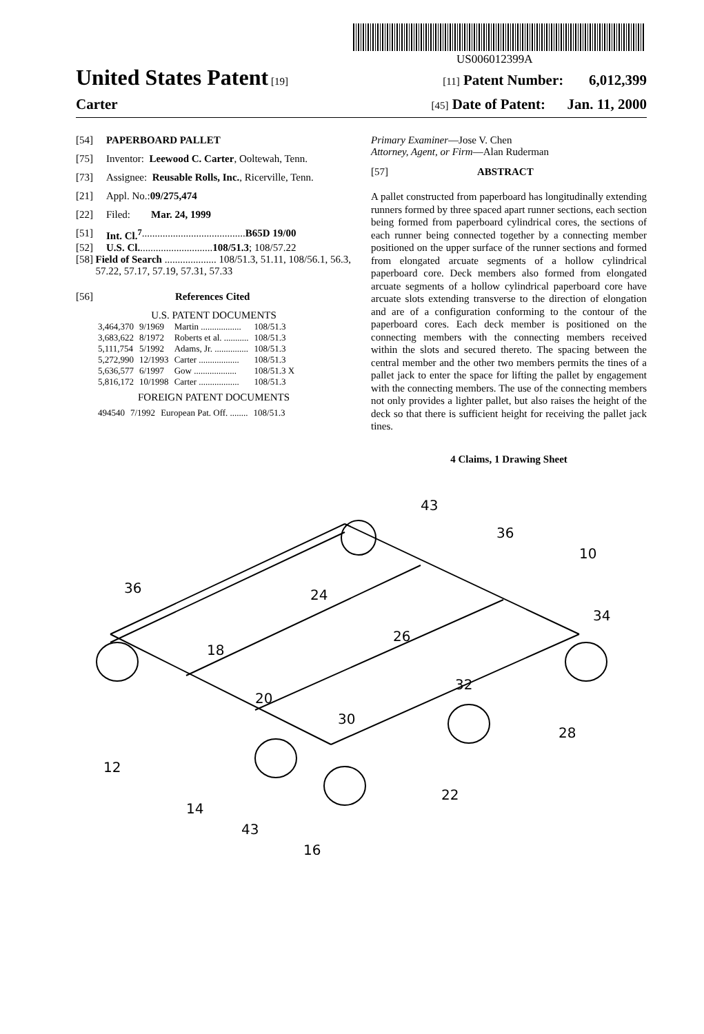US006012399A
United States Patent [19] [11] Patent Number: 6,012,399
Carter [45] Date of Patent: Jan. 11, 2000
[54] PAPERBOARD PALLET
[75] Inventor: Leewood C. Carter, Ooltewah, Tenn.
[73] Assignee: Reusable Rolls, Inc., Ricerville, Tenn.
[21] Appl. No.: 09/275,474
[22] Filed: Mar. 24, 1999
[51] Int. Cl.<sup>7</sup> ........................................ B65D 19/00
[52] U.S. Cl. ............................ 108/51.3; 108/57.22
[58] Field of Search .................... 108/51.3, 51.11, 108/56.1, 56.3, 57.22, 57.17, 57.19, 57.31, 57.33
[56] References Cited
U.S. PATENT DOCUMENTS
| 3,464,370 | 9/1969 | Martin .................. | 108/51.3 |
| 3,683,622 | 8/1972 | Roberts et al. ........... | 108/51.3 |
| 5,111,754 | 5/1992 | Adams, Jr. ............... | 108/51.3 |
| 5,272,990 | 12/1993 | Carter .................. | 108/51.3 |
| 5,636,577 | 6/1997 | Gow ................... | 108/51.3 X |
| 5,816,172 | 10/1998 | Carter .................. | 108/51.3 |
FOREIGN PATENT DOCUMENTS
| 494540 | 7/1992 | European Pat. Off. ........ | 108/51.3 |
Primary Examiner—Jose V. Chen
Attorney, Agent, or Firm—Alan Ruderman
[57] ABSTRACT
A pallet constructed from paperboard has longitudinally extending runners formed by three spaced apart runner sections, each section being formed from paperboard cylindrical cores, the sections of each runner being connected together by a connecting member positioned on the upper surface of the runner sections and formed from elongated arcuate segments of a hollow cylindrical paperboard core. Deck members also formed from elongated arcuate segments of a hollow cylindrical paperboard core have arcuate slots extending transverse to the direction of elongation and are of a configuration conforming to the contour of the paperboard cores. Each deck member is positioned on the connecting members with the connecting members received within the slots and secured thereto. The spacing between the central member and the other two members permits the tines of a pallet jack to enter the space for lifting the pallet by engagement with the connecting members. The use of the connecting members not only provides a lighter pallet, but also raises the height of the deck so that there is sufficient height for receiving the pallet jack tines.
4 Claims, 1 Drawing Sheet
43
36
10
36
24
34
26
18
32
20
30
28
12
22
14
43
16